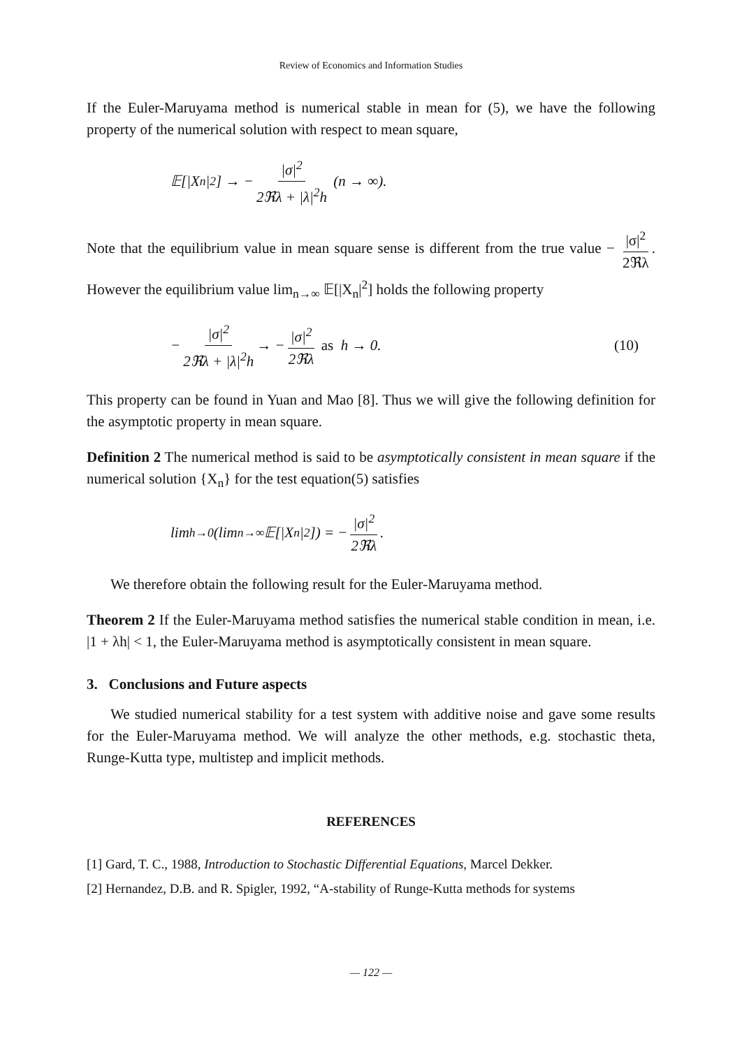Review of Economics and Information Studies
If the Euler-Maruyama method is numerical stable in mean for (5), we have the following property of the numerical solution with respect to mean square,
𝔼[|X<sub>n</sub>|<sup>2</sup>] → − |σ|<sup>2</sup> 2ℜλ + |λ|<sup>2</sup>h (n → ∞).
Note that the equilibrium value in mean square sense is different from the true value − |σ|<sup>2</sup> 2ℜλ. However the equilibrium value lim<sub>n→∞</sub> 𝔼[|X<sub>n</sub>|<sup>2</sup>] holds the following property
− |σ|<sup>2</sup> 2ℜλ + |λ|<sup>2</sup>h → − |σ|<sup>2</sup> 2ℜλ as h → 0. (10)
This property can be found in Yuan and Mao [8]. Thus we will give the following definition for the asymptotic property in mean square.
Definition 2 The numerical method is said to be asymptotically consistent in mean square if the numerical solution {X<sub>n</sub>} for the test equation(5) satisfies
lim<sub>h→0</sub>(lim<sub>n→∞</sub> 𝔼[|X<sub>n</sub>|<sup>2</sup>]) = − |σ|<sup>2</sup> 2ℜλ.
We therefore obtain the following result for the Euler-Maruyama method.
Theorem 2 If the Euler-Maruyama method satisfies the numerical stable condition in mean, i.e. |1 + λh| < 1, the Euler-Maruyama method is asymptotically consistent in mean square.
3. Conclusions and Future aspects
We studied numerical stability for a test system with additive noise and gave some results for the Euler-Maruyama method. We will analyze the other methods, e.g. stochastic theta, Runge-Kutta type, multistep and implicit methods.
REFERENCES
[1] Gard, T. C., 1988, Introduction to Stochastic Differential Equations, Marcel Dekker.
[2] Hernandez, D.B. and R. Spigler, 1992, “A-stability of Runge-Kutta methods for systems
— 122 —